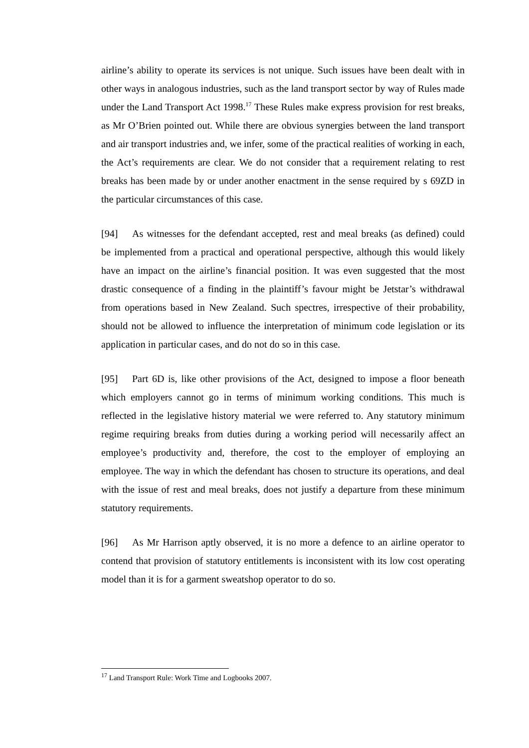airline’s ability to operate its services is not unique. Such issues have been dealt with in other ways in analogous industries, such as the land transport sector by way of Rules made under the Land Transport Act 1998.<sup>17</sup> These Rules make express provision for rest breaks, as Mr O’Brien pointed out. While there are obvious synergies between the land transport and air transport industries and, we infer, some of the practical realities of working in each, the Act’s requirements are clear. We do not consider that a requirement relating to rest breaks has been made by or under another enactment in the sense required by s 69ZD in the particular circumstances of this case.
[94] As witnesses for the defendant accepted, rest and meal breaks (as defined) could be implemented from a practical and operational perspective, although this would likely have an impact on the airline’s financial position. It was even suggested that the most drastic consequence of a finding in the plaintiff’s favour might be Jetstar’s withdrawal from operations based in New Zealand. Such spectres, irrespective of their probability, should not be allowed to influence the interpretation of minimum code legislation or its application in particular cases, and do not do so in this case.
[95] Part 6D is, like other provisions of the Act, designed to impose a floor beneath which employers cannot go in terms of minimum working conditions. This much is reflected in the legislative history material we were referred to. Any statutory minimum regime requiring breaks from duties during a working period will necessarily affect an employee’s productivity and, therefore, the cost to the employer of employing an employee. The way in which the defendant has chosen to structure its operations, and deal with the issue of rest and meal breaks, does not justify a departure from these minimum statutory requirements.
[96] As Mr Harrison aptly observed, it is no more a defence to an airline operator to contend that provision of statutory entitlements is inconsistent with its low cost operating model than it is for a garment sweatshop operator to do so.
<sup>17</sup> Land Transport Rule: Work Time and Logbooks 2007.